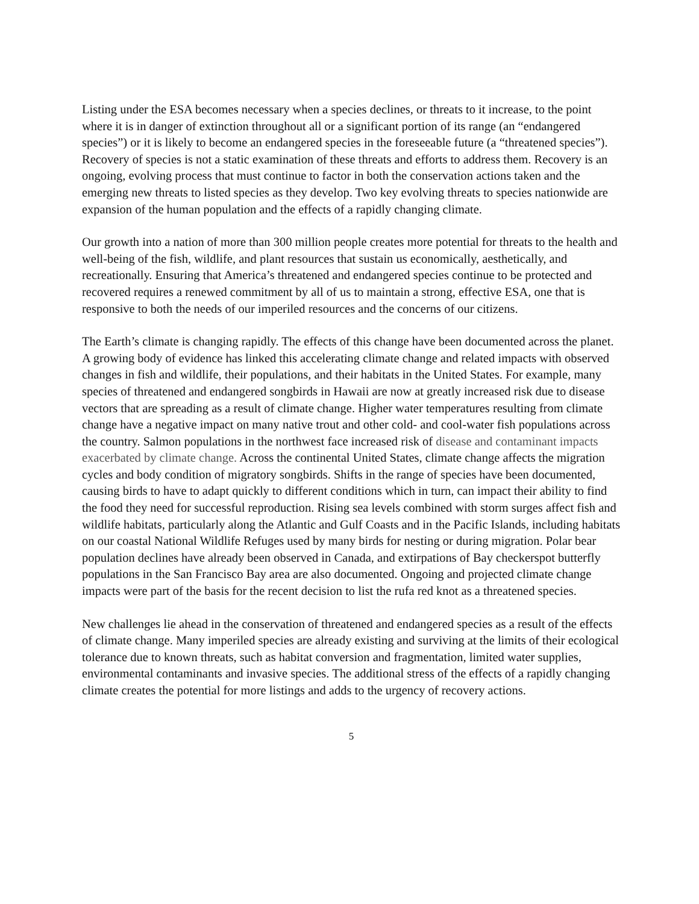Listing under the ESA becomes necessary when a species declines, or threats to it increase, to the point where it is in danger of extinction throughout all or a significant portion of its range (an “endangered species”) or it is likely to become an endangered species in the foreseeable future (a “threatened species”). Recovery of species is not a static examination of these threats and efforts to address them. Recovery is an ongoing, evolving process that must continue to factor in both the conservation actions taken and the emerging new threats to listed species as they develop. Two key evolving threats to species nationwide are expansion of the human population and the effects of a rapidly changing climate.
Our growth into a nation of more than 300 million people creates more potential for threats to the health and well-being of the fish, wildlife, and plant resources that sustain us economically, aesthetically, and recreationally. Ensuring that America’s threatened and endangered species continue to be protected and recovered requires a renewed commitment by all of us to maintain a strong, effective ESA, one that is responsive to both the needs of our imperiled resources and the concerns of our citizens.
The Earth’s climate is changing rapidly. The effects of this change have been documented across the planet. A growing body of evidence has linked this accelerating climate change and related impacts with observed changes in fish and wildlife, their populations, and their habitats in the United States. For example, many species of threatened and endangered songbirds in Hawaii are now at greatly increased risk due to disease vectors that are spreading as a result of climate change. Higher water temperatures resulting from climate change have a negative impact on many native trout and other cold- and cool-water fish populations across the country. Salmon populations in the northwest face increased risk of disease and contaminant impacts exacerbated by climate change. Across the continental United States, climate change affects the migration cycles and body condition of migratory songbirds. Shifts in the range of species have been documented, causing birds to have to adapt quickly to different conditions which in turn, can impact their ability to find the food they need for successful reproduction. Rising sea levels combined with storm surges affect fish and wildlife habitats, particularly along the Atlantic and Gulf Coasts and in the Pacific Islands, including habitats on our coastal National Wildlife Refuges used by many birds for nesting or during migration. Polar bear population declines have already been observed in Canada, and extirpations of Bay checkerspot butterfly populations in the San Francisco Bay area are also documented. Ongoing and projected climate change impacts were part of the basis for the recent decision to list the rufa red knot as a threatened species.
New challenges lie ahead in the conservation of threatened and endangered species as a result of the effects of climate change. Many imperiled species are already existing and surviving at the limits of their ecological tolerance due to known threats, such as habitat conversion and fragmentation, limited water supplies, environmental contaminants and invasive species. The additional stress of the effects of a rapidly changing climate creates the potential for more listings and adds to the urgency of recovery actions.
5